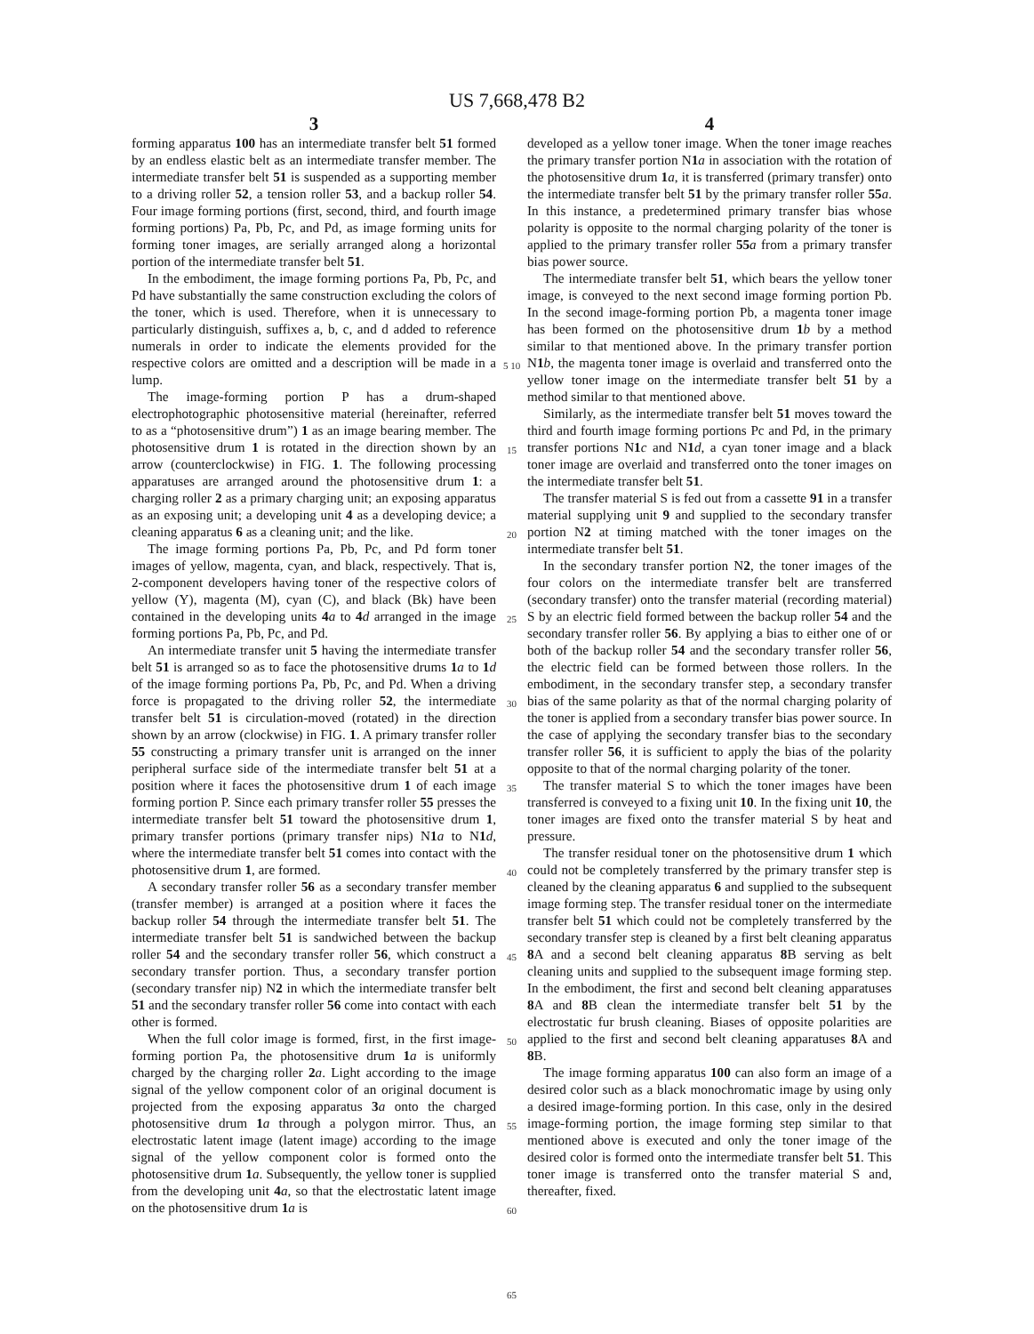US 7,668,478 B2
3
forming apparatus 100 has an intermediate transfer belt 51 formed by an endless elastic belt as an intermediate transfer member. The intermediate transfer belt 51 is suspended as a supporting member to a driving roller 52, a tension roller 53, and a backup roller 54. Four image forming portions (first, second, third, and fourth image forming portions) Pa, Pb, Pc, and Pd, as image forming units for forming toner images, are serially arranged along a horizontal portion of the intermediate transfer belt 51.
In the embodiment, the image forming portions Pa, Pb, Pc, and Pd have substantially the same construction excluding the colors of the toner, which is used. Therefore, when it is unnecessary to particularly distinguish, suffixes a, b, c, and d added to reference numerals in order to indicate the elements provided for the respective colors are omitted and a description will be made in a lump.
The image-forming portion P has a drum-shaped electrophotographic photosensitive material (hereinafter, referred to as a “photosensitive drum”) 1 as an image bearing member. The photosensitive drum 1 is rotated in the direction shown by an arrow (counterclockwise) in FIG. 1. The following processing apparatuses are arranged around the photosensitive drum 1: a charging roller 2 as a primary charging unit; an exposing apparatus as an exposing unit; a developing unit 4 as a developing device; a cleaning apparatus 6 as a cleaning unit; and the like.
The image forming portions Pa, Pb, Pc, and Pd form toner images of yellow, magenta, cyan, and black, respectively. That is, 2-component developers having toner of the respective colors of yellow (Y), magenta (M), cyan (C), and black (Bk) have been contained in the developing units 4 a to 4 d arranged in the image forming portions Pa, Pb, Pc, and Pd.
An intermediate transfer unit 5 having the intermediate transfer belt 51 is arranged so as to face the photosensitive drums 1 a to 1 d of the image forming portions Pa, Pb, Pc, and Pd. When a driving force is propagated to the driving roller 52, the intermediate transfer belt 51 is circulation-moved (rotated) in the direction shown by an arrow (clockwise) in FIG. 1. A primary transfer roller 55 constructing a primary transfer unit is arranged on the inner peripheral surface side of the intermediate transfer belt 51 at a position where it faces the photosensitive drum 1 of each image forming portion P. Since each primary transfer roller 55 presses the intermediate transfer belt 51 toward the photosensitive drum 1, primary transfer portions (primary transfer nips) N1 a to N1 d, where the intermediate transfer belt 51 comes into contact with the photosensitive drum 1, are formed.
A secondary transfer roller 56 as a secondary transfer member (transfer member) is arranged at a position where it faces the backup roller 54 through the intermediate transfer belt 51. The intermediate transfer belt 51 is sandwiched between the backup roller 54 and the secondary transfer roller 56, which construct a secondary transfer portion. Thus, a secondary transfer portion (secondary transfer nip) N2 in which the intermediate transfer belt 51 and the secondary transfer roller 56 come into contact with each other is formed.
When the full color image is formed, first, in the first image-forming portion Pa, the photosensitive drum 1 a is uniformly charged by the charging roller 2 a. Light according to the image signal of the yellow component color of an original document is projected from the exposing apparatus 3 a onto the charged photosensitive drum 1 a through a polygon mirror. Thus, an electrostatic latent image (latent image) according to the image signal of the yellow component color is formed onto the photosensitive drum 1 a. Subsequently, the yellow toner is supplied from the developing unit 4 a, so that the electrostatic latent image on the photosensitive drum 1 a is
5 10 15 20 25 30 35 40 45 50 55 60 65
4
developed as a yellow toner image. When the toner image reaches the primary transfer portion N1 a in association with the rotation of the photosensitive drum 1 a, it is transferred (primary transfer) onto the intermediate transfer belt 51 by the primary transfer roller 55 a. In this instance, a predetermined primary transfer bias whose polarity is opposite to the normal charging polarity of the toner is applied to the primary transfer roller 55 a from a primary transfer bias power source.
The intermediate transfer belt 51, which bears the yellow toner image, is conveyed to the next second image forming portion Pb. In the second image-forming portion Pb, a magenta toner image has been formed on the photosensitive drum 1 b by a method similar to that mentioned above. In the primary transfer portion N1 b, the magenta toner image is overlaid and transferred onto the yellow toner image on the intermediate transfer belt 51 by a method similar to that mentioned above.
Similarly, as the intermediate transfer belt 51 moves toward the third and fourth image forming portions Pc and Pd, in the primary transfer portions N1 c and N1 d, a cyan toner image and a black toner image are overlaid and transferred onto the toner images on the intermediate transfer belt 51.
The transfer material S is fed out from a cassette 91 in a transfer material supplying unit 9 and supplied to the secondary transfer portion N2 at timing matched with the toner images on the intermediate transfer belt 51.
In the secondary transfer portion N2, the toner images of the four colors on the intermediate transfer belt are transferred (secondary transfer) onto the transfer material (recording material) S by an electric field formed between the backup roller 54 and the secondary transfer roller 56. By applying a bias to either one of or both of the backup roller 54 and the secondary transfer roller 56, the electric field can be formed between those rollers. In the embodiment, in the secondary transfer step, a secondary transfer bias of the same polarity as that of the normal charging polarity of the toner is applied from a secondary transfer bias power source. In the case of applying the secondary transfer bias to the secondary transfer roller 56, it is sufficient to apply the bias of the polarity opposite to that of the normal charging polarity of the toner.
The transfer material S to which the toner images have been transferred is conveyed to a fixing unit 10. In the fixing unit 10, the toner images are fixed onto the transfer material S by heat and pressure.
The transfer residual toner on the photosensitive drum 1 which could not be completely transferred by the primary transfer step is cleaned by the cleaning apparatus 6 and supplied to the subsequent image forming step. The transfer residual toner on the intermediate transfer belt 51 which could not be completely transferred by the secondary transfer step is cleaned by a first belt cleaning apparatus 8 A and a second belt cleaning apparatus 8 B serving as belt cleaning units and supplied to the subsequent image forming step. In the embodiment, the first and second belt cleaning apparatuses 8 A and 8 B clean the intermediate transfer belt 51 by the electrostatic fur brush cleaning. Biases of opposite polarities are applied to the first and second belt cleaning apparatuses 8 A and 8 B.
The image forming apparatus 100 can also form an image of a desired color such as a black monochromatic image by using only a desired image-forming portion. In this case, only in the desired image-forming portion, the image forming step similar to that mentioned above is executed and only the toner image of the desired color is formed onto the intermediate transfer belt 51. This toner image is transferred onto the transfer material S and, thereafter, fixed.